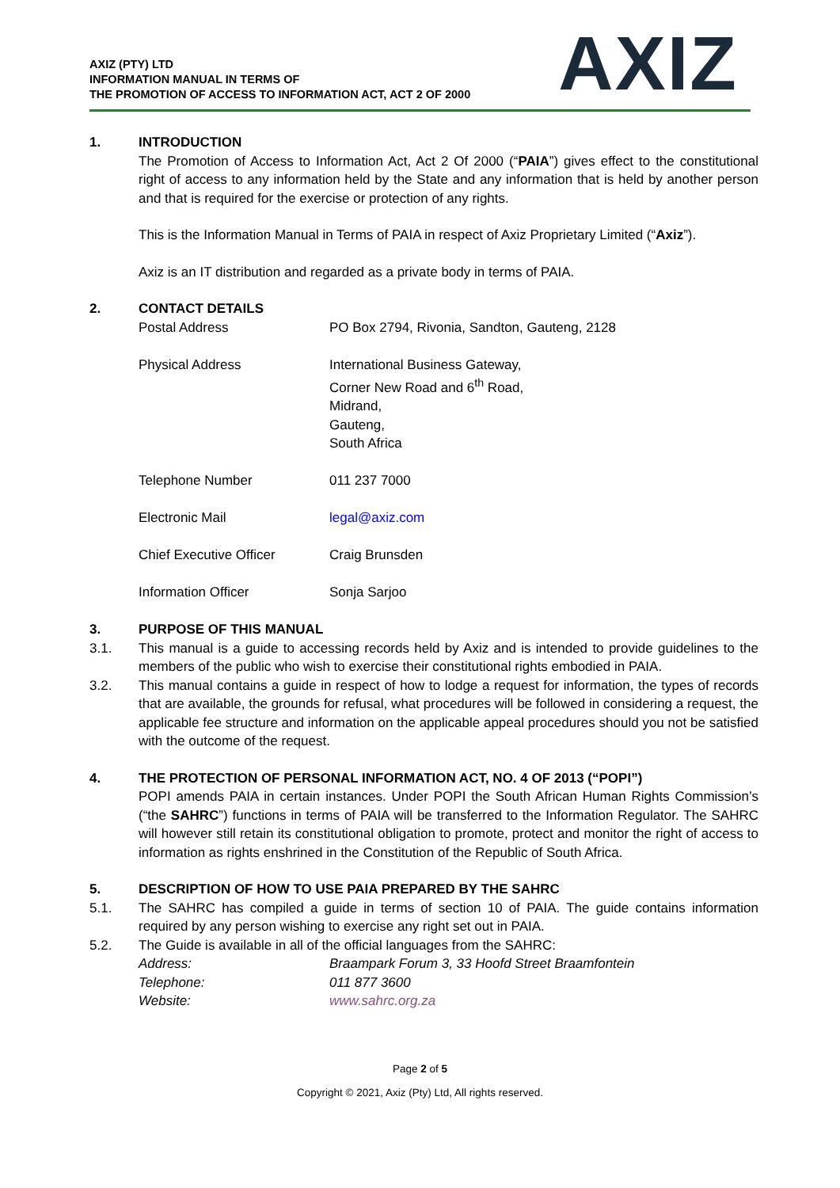AXIZ (PTY) LTD
INFORMATION MANUAL IN TERMS OF
THE PROMOTION OF ACCESS TO INFORMATION ACT, ACT 2 OF 2000
AXIZ
1. INTRODUCTION
The Promotion of Access to Information Act, Act 2 Of 2000 (“PAIA”) gives effect to the constitutional right of access to any information held by the State and any information that is held by another person and that is required for the exercise or protection of any rights.
This is the Information Manual in Terms of PAIA in respect of Axiz Proprietary Limited (“Axiz”).
Axiz is an IT distribution and regarded as a private body in terms of PAIA.
2. CONTACT DETAILS
| Postal Address | PO Box 2794, Rivonia, Sandton, Gauteng, 2128 |
| Physical Address | International Business Gateway, Corner New Road and 6<sup>th</sup> Road, Midrand, Gauteng, South Africa |
| Telephone Number | 011 237 7000 |
| Electronic Mail | legal@axiz.com |
| Chief Executive Officer | Craig Brunsden |
| Information Officer | Sonja Sarjoo |
3. PURPOSE OF THIS MANUAL
3.1. This manual is a guide to accessing records held by Axiz and is intended to provide guidelines to the members of the public who wish to exercise their constitutional rights embodied in PAIA.
3.2. This manual contains a guide in respect of how to lodge a request for information, the types of records that are available, the grounds for refusal, what procedures will be followed in considering a request, the applicable fee structure and information on the applicable appeal procedures should you not be satisfied with the outcome of the request.
4. THE PROTECTION OF PERSONAL INFORMATION ACT, NO. 4 OF 2013 (“POPI”)
POPI amends PAIA in certain instances. Under POPI the South African Human Rights Commission’s (“the SAHRC”) functions in terms of PAIA will be transferred to the Information Regulator. The SAHRC will however still retain its constitutional obligation to promote, protect and monitor the right of access to information as rights enshrined in the Constitution of the Republic of South Africa.
5. DESCRIPTION OF HOW TO USE PAIA PREPARED BY THE SAHRC
5.1. The SAHRC has compiled a guide in terms of section 10 of PAIA. The guide contains information required by any person wishing to exercise any right set out in PAIA.
5.2. The Guide is available in all of the official languages from the SAHRC:
| Address: | Braampark Forum 3, 33 Hoofd Street Braamfontein |
| Telephone: | 011 877 3600 |
| Website: | www.sahrc.org.za |
Page 2 of 5
Copyright © 2021, Axiz (Pty) Ltd, All rights reserved.